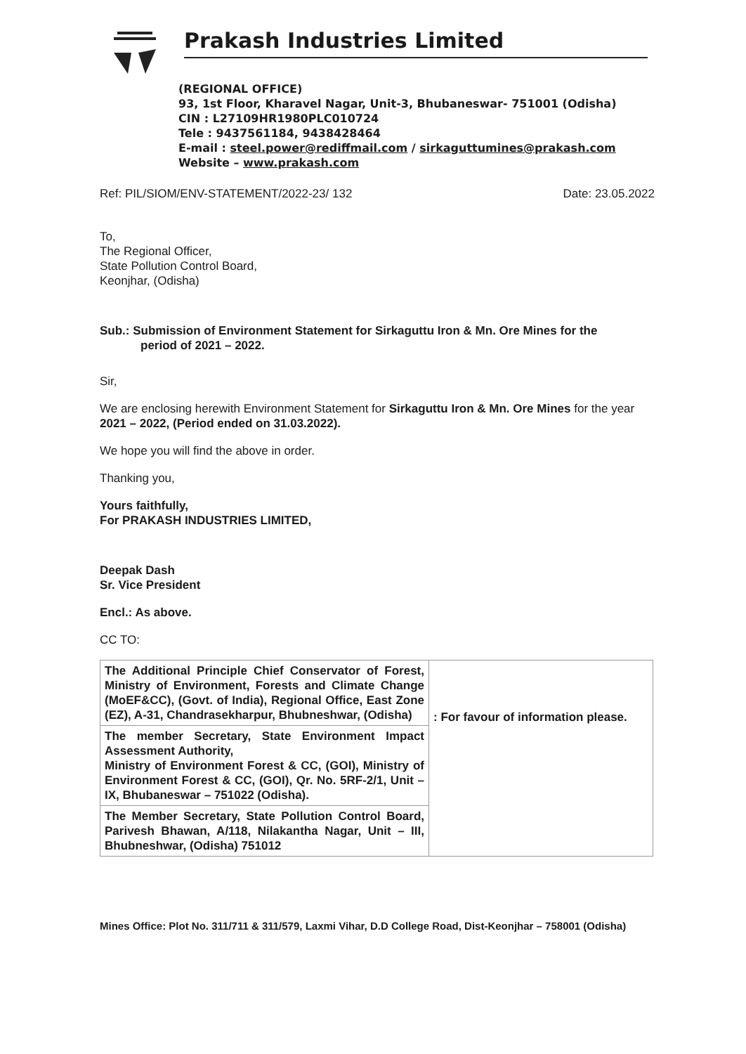Prakash Industries Limited
(REGIONAL OFFICE)
93, 1st Floor, Kharavel Nagar, Unit-3, Bhubaneswar- 751001 (Odisha)
CIN : L27109HR1980PLC010724
Tele : 9437561184, 9438428464
E-mail : steel.power@rediffmail.com / sirkaguttumines@prakash.com
Website – www.prakash.com
Ref: PIL/SIOM/ENV-STATEMENT/2022-23/ 132 Date: 23.05.2022
To,
The Regional Officer,
State Pollution Control Board,
Keonjhar, (Odisha)
Sub.: Submission of Environment Statement for Sirkaguttu Iron & Mn. Ore Mines for the
period of 2021 – 2022.
Sir,
We are enclosing herewith Environment Statement for Sirkaguttu Iron & Mn. Ore Mines for the year 2021 – 2022, (Period ended on 31.03.2022).
We hope you will find the above in order.
Thanking you,
Yours faithfully,
For PRAKASH INDUSTRIES LIMITED,
Deepak Dash
Sr. Vice President
Encl.: As above.
CC TO:
| The Additional Principle Chief Conservator of Forest, Ministry of Environment, Forests and Climate Change (MoEF&CC), (Govt. of India), Regional Office, East Zone (EZ), A-31, Chandrasekharpur, Bhubneshwar, (Odisha) | : For favour of information please. |
| The member Secretary, State Environment Impact Assessment Authority, Ministry of Environment Forest & CC, (GOI), Ministry of Environment Forest & CC, (GOI), Qr. No. 5RF-2/1, Unit – IX, Bhubaneswar – 751022 (Odisha). | |
| The Member Secretary, State Pollution Control Board, Parivesh Bhawan, A/118, Nilakantha Nagar, Unit – III, Bhubneshwar, (Odisha) 751012 | |
Mines Office: Plot No. 311/711 & 311/579, Laxmi Vihar, D.D College Road, Dist-Keonjhar – 758001 (Odisha)